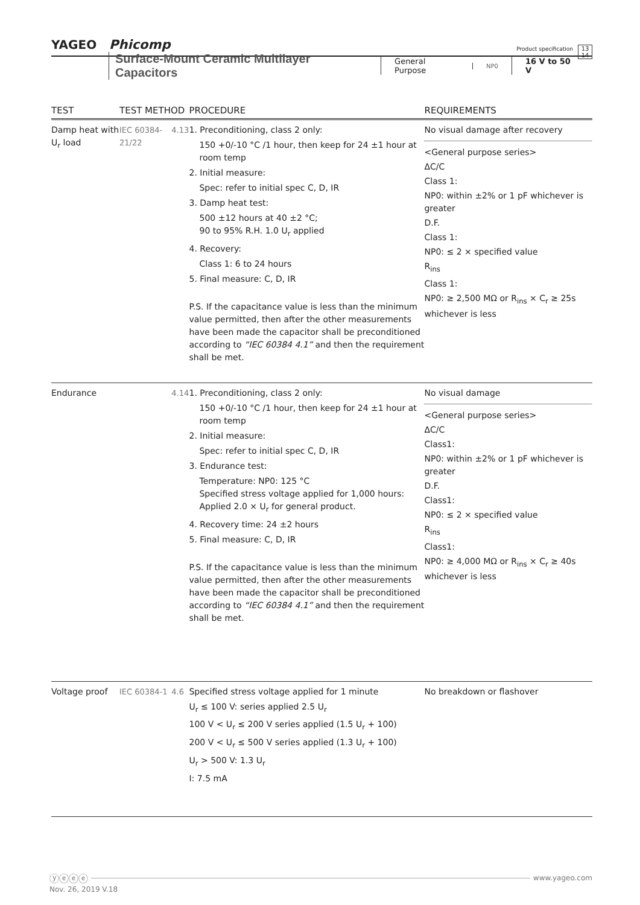YAGEO Phicomp
Product specification
13
14
Surface-Mount Ceramic Multilayer Capacitors
General Purpose NP0 16 V to 50 V
| TEST | TEST METHOD | | PROCEDURE | REQUIREMENTS |
| --- | --- | --- | --- | --- |
| Damp heat with U<sub>r</sub> load | IEC 60384-21/22 | 4.13 | 1. Preconditioning, class 2 only: 150 +0/-10 °C /1 hour, then keep for 24 ±1 hour at room temp 2. Initial measure: Spec: refer to initial spec C, D, IR 3. Damp heat test: 500 ±12 hours at 40 ±2 °C; 90 to 95% R.H. 1.0 U<sub>r</sub> applied 4. Recovery: Class 1: 6 to 24 hours 5. Final measure: C, D, IR P.S. If the capacitance value is less than the minimum value permitted, then after the other measurements have been made the capacitor shall be preconditioned according to “IEC 60384 4.1” and then the requirement shall be met. | No visual damage after recovery <General purpose series> ΔC/C Class 1: NP0: within ±2% or 1 pF whichever is greater D.F. Class 1: NP0: ≤ 2 × specified value R<sub>ins</sub> Class 1: NP0: ≥ 2,500 MΩ or R<sub>ins</sub> × C<sub>r</sub> ≥ 25s whichever is less |
| Endurance | | 4.14 | 1. Preconditioning, class 2 only: 150 +0/-10 °C /1 hour, then keep for 24 ±1 hour at room temp 2. Initial measure: Spec: refer to initial spec C, D, IR 3. Endurance test: Temperature: NP0: 125 °C Specified stress voltage applied for 1,000 hours: Applied 2.0 × U<sub>r</sub> for general product. 4. Recovery time: 24 ±2 hours 5. Final measure: C, D, IR P.S. If the capacitance value is less than the minimum value permitted, then after the other measurements have been made the capacitor shall be preconditioned according to “IEC 60384 4.1” and then the requirement shall be met. | No visual damage <General purpose series> ΔC/C Class1: NP0: within ±2% or 1 pF whichever is greater D.F. Class1: NP0: ≤ 2 × specified value R<sub>ins</sub> Class1: NP0: ≥ 4,000 MΩ or R<sub>ins</sub> × C<sub>r</sub> ≥ 40s whichever is less |
| Voltage proof | IEC 60384-1 | 4.6 | Specified stress voltage applied for 1 minute U<sub>r</sub> ≤ 100 V: series applied 2.5 U<sub>r</sub> 100 V < U<sub>r</sub> ≤ 200 V series applied (1.5 U<sub>r</sub> + 100) 200 V < U<sub>r</sub> ≤ 500 V series applied (1.3 U<sub>r</sub> + 100) U<sub>r</sub> > 500 V: 1.3 U<sub>r</sub> I: 7.5 mA | No breakdown or flashover |
ⓨⓔⓔⓔ
www.yageo.com
Nov. 26, 2019 V.18